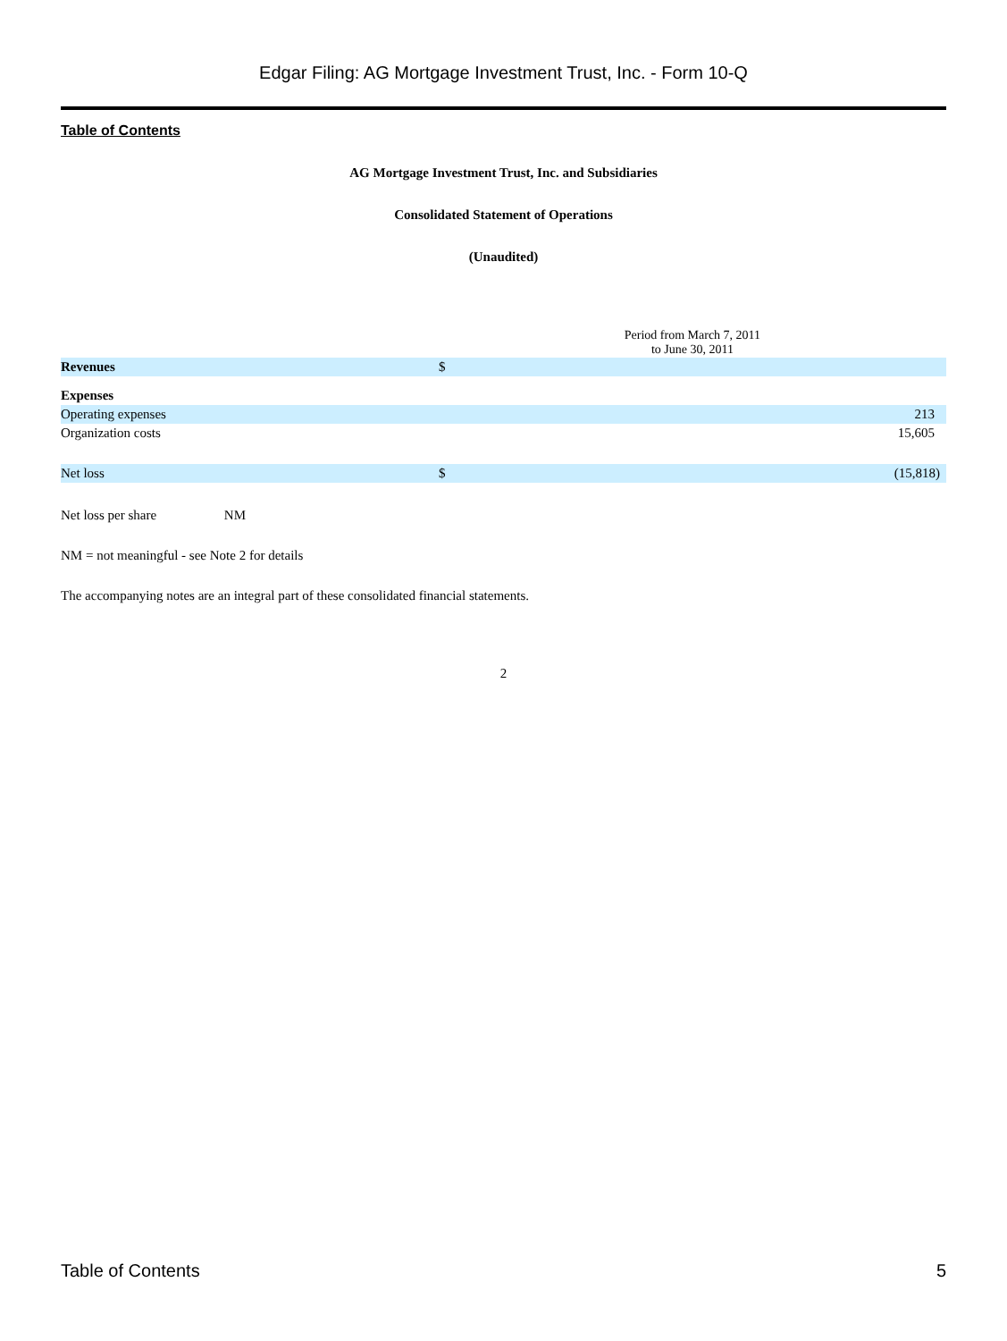Edgar Filing: AG Mortgage Investment Trust, Inc. - Form 10-Q
Table of Contents
AG Mortgage Investment Trust, Inc. and Subsidiaries
Consolidated Statement of Operations
(Unaudited)
| | Period from March 7, 2011 to June 30, 2011 | |
| --- | --- | --- |
| Revenues | $ | |
| Expenses | | |
| Operating expenses | | 213 |
| Organization costs | | 15,605 |
| Net loss | $ | (15,818) |
Net loss per share NM
NM = not meaningful - see Note 2 for details
The accompanying notes are an integral part of these consolidated financial statements.
2
Table of Contents 5